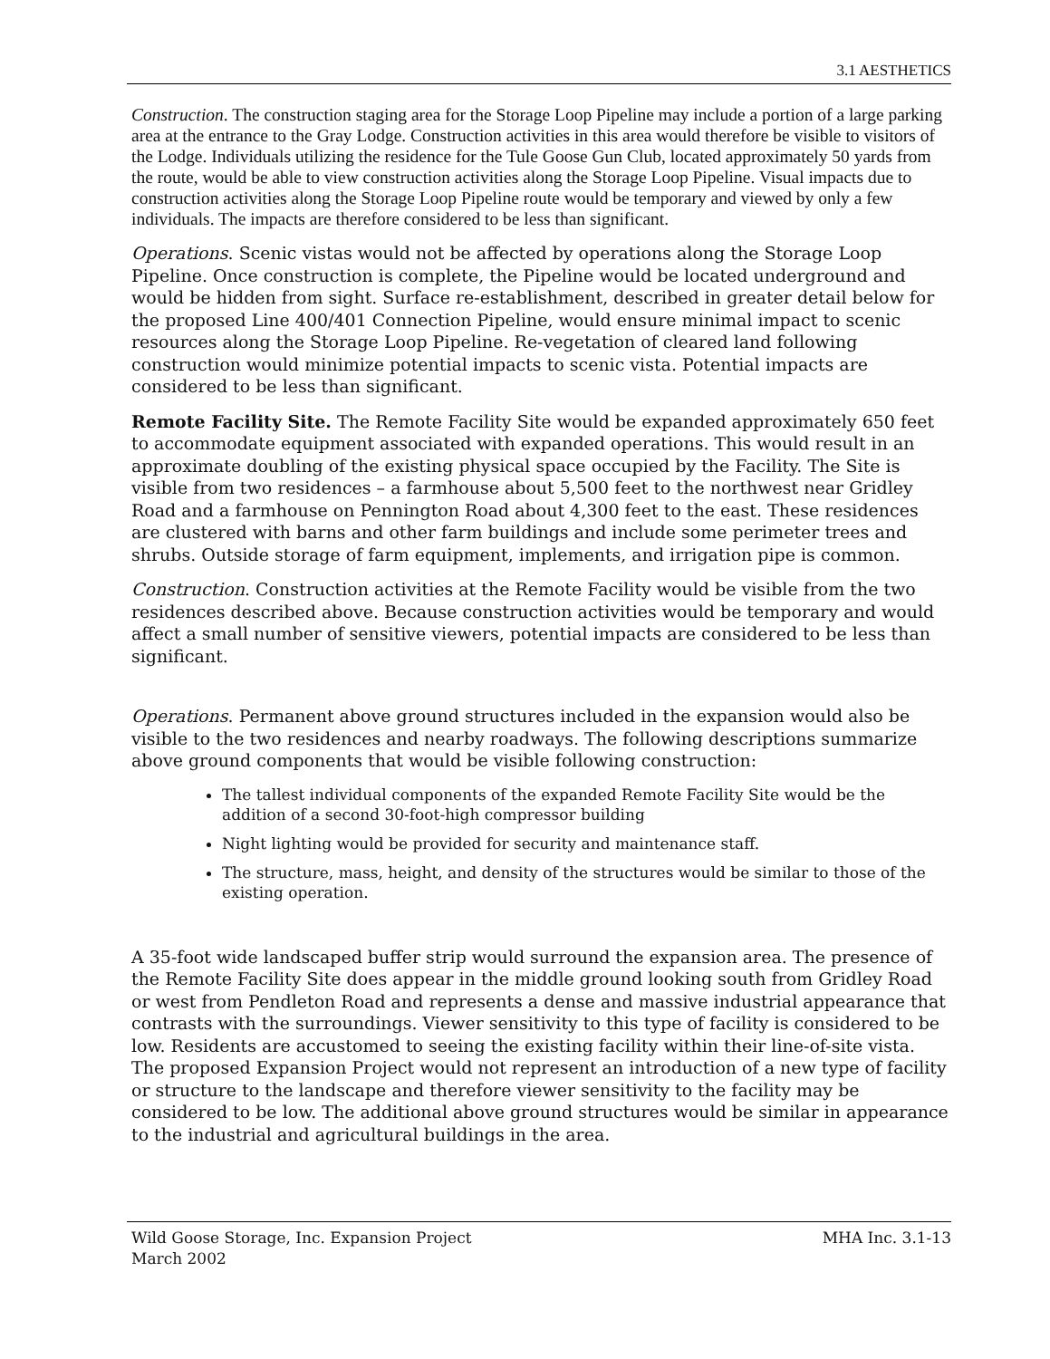3.1 AESTHETICS
Construction. The construction staging area for the Storage Loop Pipeline may include a portion of a large parking area at the entrance to the Gray Lodge. Construction activities in this area would therefore be visible to visitors of the Lodge. Individuals utilizing the residence for the Tule Goose Gun Club, located approximately 50 yards from the route, would be able to view construction activities along the Storage Loop Pipeline. Visual impacts due to construction activities along the Storage Loop Pipeline route would be temporary and viewed by only a few individuals. The impacts are therefore considered to be less than significant.
Operations. Scenic vistas would not be affected by operations along the Storage Loop Pipeline. Once construction is complete, the Pipeline would be located underground and would be hidden from sight. Surface re-establishment, described in greater detail below for the proposed Line 400/401 Connection Pipeline, would ensure minimal impact to scenic resources along the Storage Loop Pipeline. Re-vegetation of cleared land following construction would minimize potential impacts to scenic vista. Potential impacts are considered to be less than significant.
Remote Facility Site. The Remote Facility Site would be expanded approximately 650 feet to accommodate equipment associated with expanded operations. This would result in an approximate doubling of the existing physical space occupied by the Facility. The Site is visible from two residences – a farmhouse about 5,500 feet to the northwest near Gridley Road and a farmhouse on Pennington Road about 4,300 feet to the east. These residences are clustered with barns and other farm buildings and include some perimeter trees and shrubs. Outside storage of farm equipment, implements, and irrigation pipe is common.
Construction. Construction activities at the Remote Facility would be visible from the two residences described above. Because construction activities would be temporary and would affect a small number of sensitive viewers, potential impacts are considered to be less than significant.
Operations. Permanent above ground structures included in the expansion would also be visible to the two residences and nearby roadways. The following descriptions summarize above ground components that would be visible following construction:
The tallest individual components of the expanded Remote Facility Site would be the addition of a second 30-foot-high compressor building
Night lighting would be provided for security and maintenance staff.
The structure, mass, height, and density of the structures would be similar to those of the existing operation.
A 35-foot wide landscaped buffer strip would surround the expansion area. The presence of the Remote Facility Site does appear in the middle ground looking south from Gridley Road or west from Pendleton Road and represents a dense and massive industrial appearance that contrasts with the surroundings. Viewer sensitivity to this type of facility is considered to be low. Residents are accustomed to seeing the existing facility within their line-of-site vista. The proposed Expansion Project would not represent an introduction of a new type of facility or structure to the landscape and therefore viewer sensitivity to the facility may be considered to be low. The additional above ground structures would be similar in appearance to the industrial and agricultural buildings in the area.
Wild Goose Storage, Inc. Expansion Project
March 2002
MHA Inc. 3.1-13